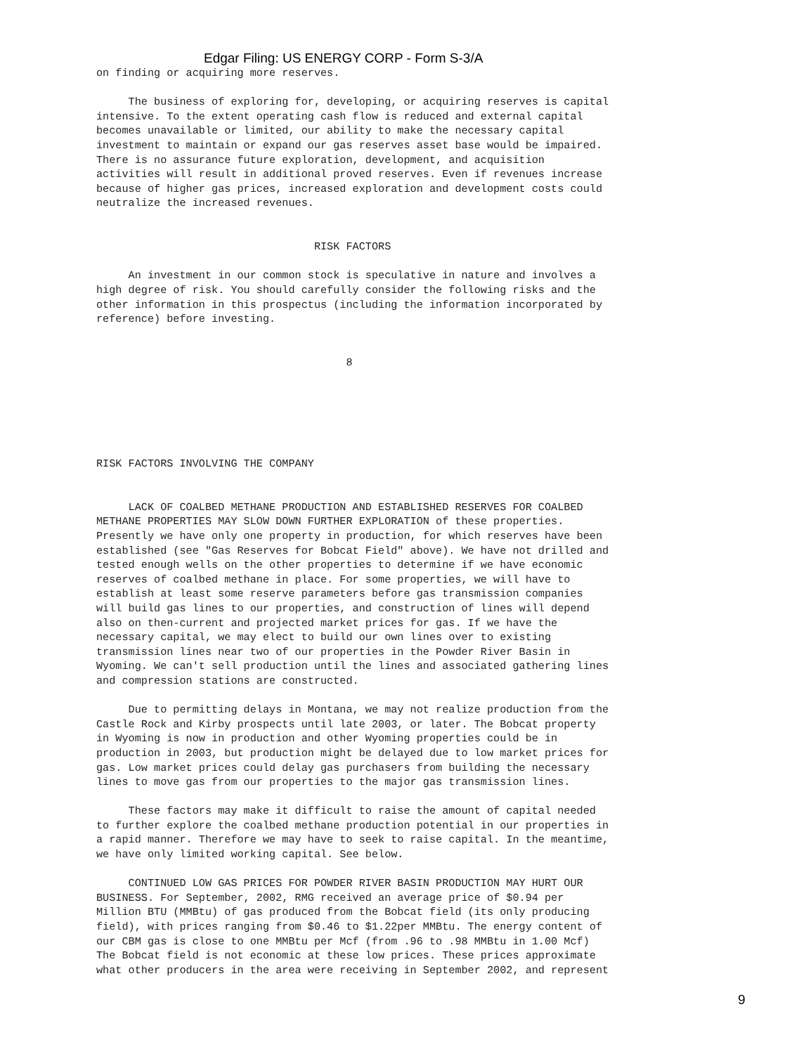Edgar Filing: US ENERGY CORP - Form S-3/A
on finding or acquiring more reserves.

     The business of exploring for, developing, or acquiring reserves is capital
intensive. To the extent operating cash flow is reduced and external capital
becomes unavailable or limited, our ability to make the necessary capital
investment to maintain or expand our gas reserves asset base would be impaired.
There is no assurance future exploration, development, and acquisition
activities will result in additional proved reserves. Even if revenues increase
because of higher gas prices, increased exploration and development costs could
neutralize the increased revenues.


                                  RISK FACTORS

     An investment in our common stock is speculative in nature and involves a
high degree of risk. You should carefully consider the following risks and the
other information in this prospectus (including the information incorporated by
reference) before investing.


                                       8






RISK FACTORS INVOLVING THE COMPANY


     LACK OF COALBED METHANE PRODUCTION AND ESTABLISHED RESERVES FOR COALBED
METHANE PROPERTIES MAY SLOW DOWN FURTHER EXPLORATION of these properties.
Presently we have only one property in production, for which reserves have been
established (see "Gas Reserves for Bobcat Field" above). We have not drilled and
tested enough wells on the other properties to determine if we have economic
reserves of coalbed methane in place. For some properties, we will have to
establish at least some reserve parameters before gas transmission companies
will build gas lines to our properties, and construction of lines will depend
also on then-current and projected market prices for gas. If we have the
necessary capital, we may elect to build our own lines over to existing
transmission lines near two of our properties in the Powder River Basin in
Wyoming. We can't sell production until the lines and associated gathering lines
and compression stations are constructed.

     Due to permitting delays in Montana, we may not realize production from the
Castle Rock and Kirby prospects until late 2003, or later. The Bobcat property
in Wyoming is now in production and other Wyoming properties could be in
production in 2003, but production might be delayed due to low market prices for
gas. Low market prices could delay gas purchasers from building the necessary
lines to move gas from our properties to the major gas transmission lines.

     These factors may make it difficult to raise the amount of capital needed
to further explore the coalbed methane production potential in our properties in
a rapid manner. Therefore we may have to seek to raise capital. In the meantime,
we have only limited working capital. See below.

     CONTINUED LOW GAS PRICES FOR POWDER RIVER BASIN PRODUCTION MAY HURT OUR
BUSINESS. For September, 2002, RMG received an average price of $0.94 per
Million BTU (MMBtu) of gas produced from the Bobcat field (its only producing
field), with prices ranging from $0.46 to $1.22per MMBtu. The energy content of
our CBM gas is close to one MMBtu per Mcf (from .96 to .98 MMBtu in 1.00 Mcf)
The Bobcat field is not economic at these low prices. These prices approximate
what other producers in the area were receiving in September 2002, and represent
9